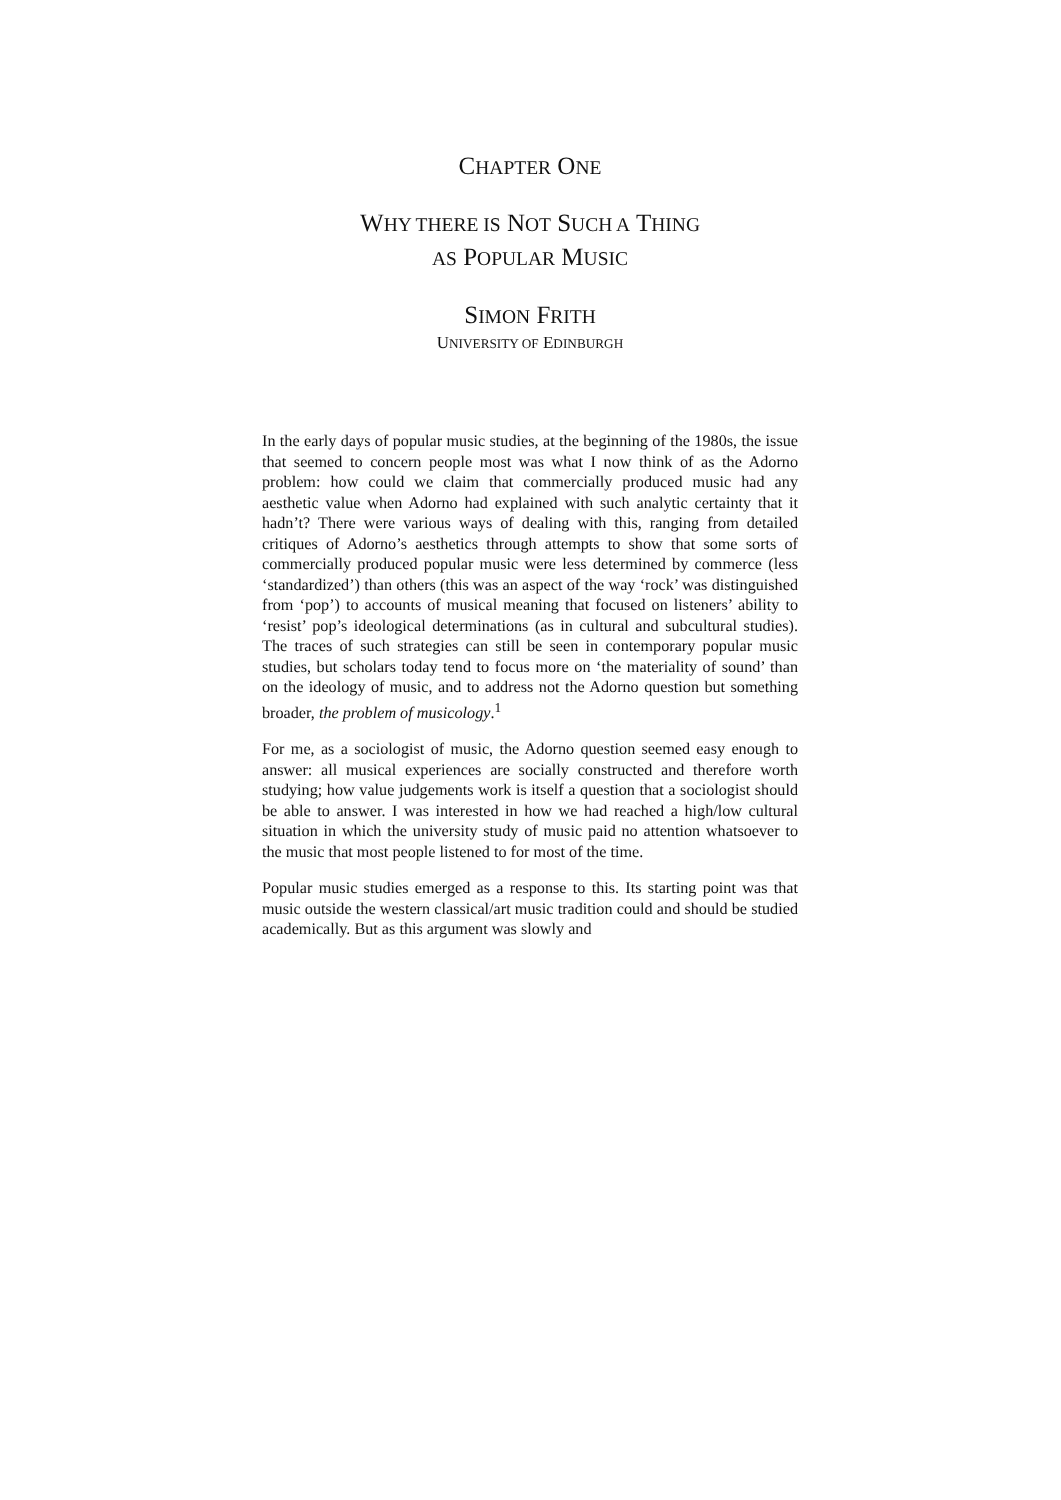CHAPTER ONE
WHY THERE IS NOT SUCH A THING
AS POPULAR MUSIC
SIMON FRITH
UNIVERSITY OF EDINBURGH
In the early days of popular music studies, at the beginning of the 1980s, the issue that seemed to concern people most was what I now think of as the Adorno problem: how could we claim that commercially produced music had any aesthetic value when Adorno had explained with such analytic certainty that it hadn’t? There were various ways of dealing with this, ranging from detailed critiques of Adorno’s aesthetics through attempts to show that some sorts of commercially produced popular music were less determined by commerce (less ‘standardized’) than others (this was an aspect of the way ‘rock’ was distinguished from ‘pop’) to accounts of musical meaning that focused on listeners’ ability to ‘resist’ pop’s ideological determinations (as in cultural and subcultural studies). The traces of such strategies can still be seen in contemporary popular music studies, but scholars today tend to focus more on ‘the materiality of sound’ than on the ideology of music, and to address not the Adorno question but something broader, the problem of musicology.<sup>1</sup>
For me, as a sociologist of music, the Adorno question seemed easy enough to answer: all musical experiences are socially constructed and therefore worth studying; how value judgements work is itself a question that a sociologist should be able to answer. I was interested in how we had reached a high/low cultural situation in which the university study of music paid no attention whatsoever to the music that most people listened to for most of the time.
Popular music studies emerged as a response to this. Its starting point was that music outside the western classical/art music tradition could and should be studied academically. But as this argument was slowly and